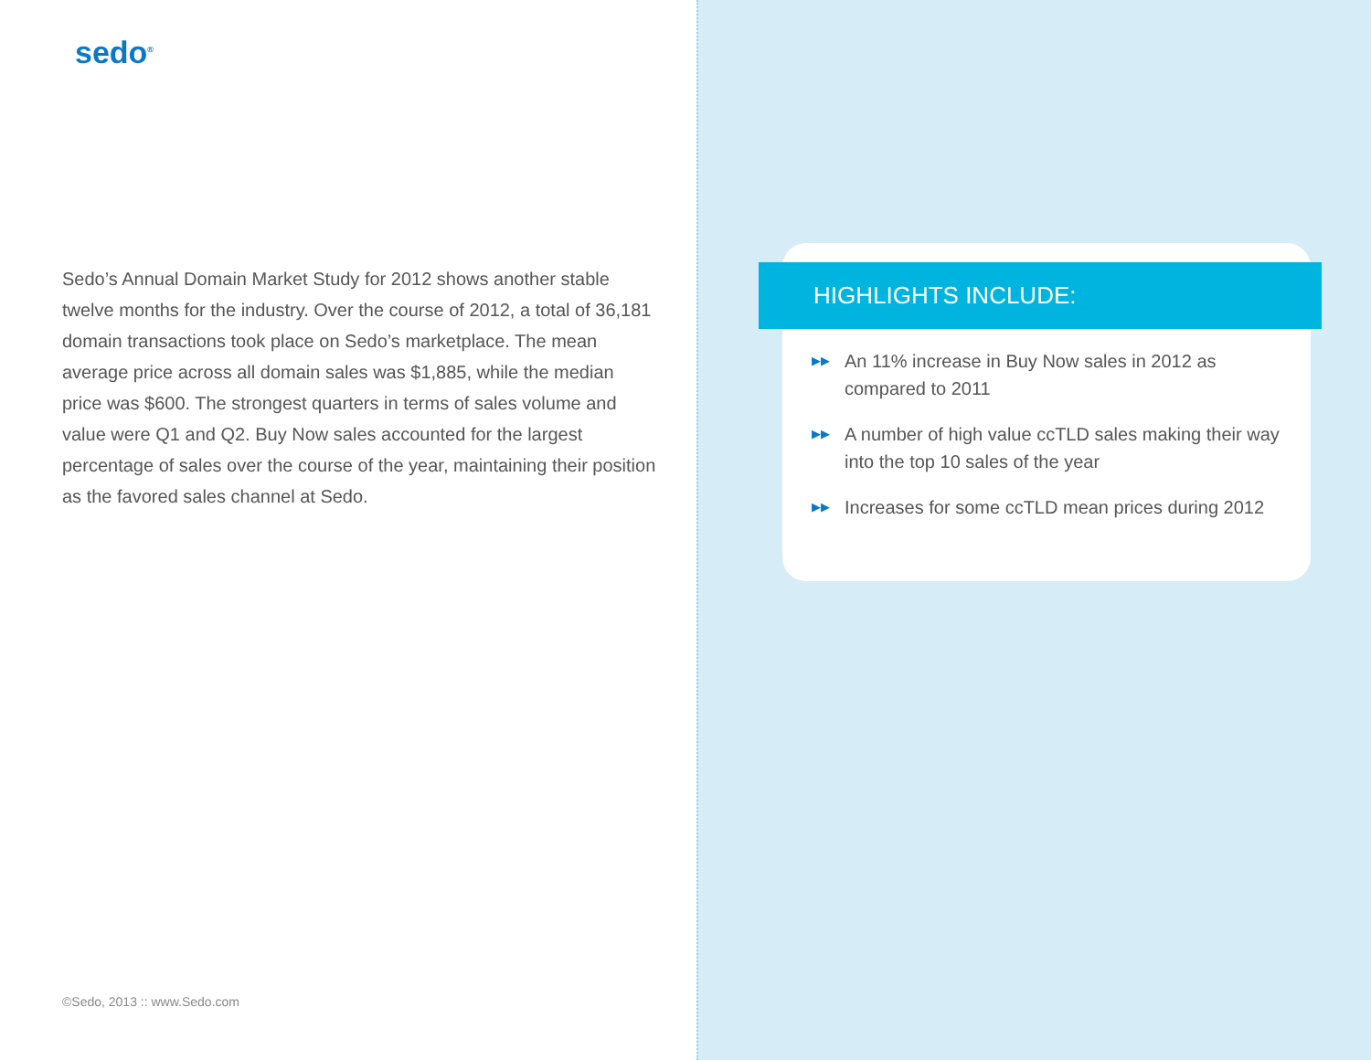sedo<sup>®</sup>
Sedo’s Annual Domain Market Study for 2012 shows another stable twelve months for the industry. Over the course of 2012, a total of 36,181 domain transactions took place on Sedo’s marketplace. The mean average price across all domain sales was $1,885, while the median price was $600. The strongest quarters in terms of sales volume and value were Q1 and Q2. Buy Now sales accounted for the largest percentage of sales over the course of the year, maintaining their position as the favored sales channel at Sedo.
©Sedo, 2013 :: www.Sedo.com
HIGHLIGHTS INCLUDE:
▶▶ An 11% increase in Buy Now sales in 2012 as compared to 2011
▶▶ A number of high value ccTLD sales making their way into the top 10 sales of the year
▶▶ Increases for some ccTLD mean prices during 2012